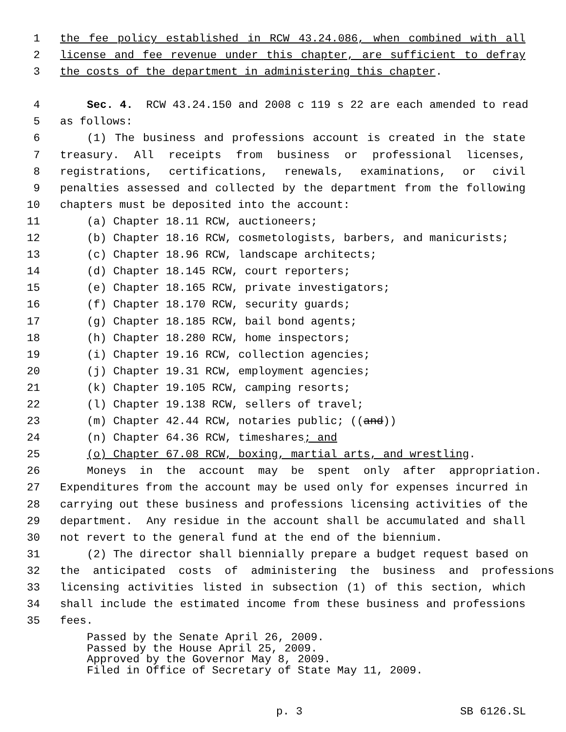1 the fee policy established in RCW 43.24.086, when combined with all
2 license and fee revenue under this chapter, are sufficient to defray
3 the costs of the department in administering this chapter.
4 Sec. 4. RCW 43.24.150 and 2008 c 119 s 22 are each amended to read
5 as follows:
6 (1) The business and professions account is created in the state
7 treasury. All receipts from business or professional licenses,
8 registrations, certifications, renewals, examinations, or civil
9 penalties assessed and collected by the department from the following
10 chapters must be deposited into the account:
11 (a) Chapter 18.11 RCW, auctioneers;
12 (b) Chapter 18.16 RCW, cosmetologists, barbers, and manicurists;
13 (c) Chapter 18.96 RCW, landscape architects;
14 (d) Chapter 18.145 RCW, court reporters;
15 (e) Chapter 18.165 RCW, private investigators;
16 (f) Chapter 18.170 RCW, security guards;
17 (g) Chapter 18.185 RCW, bail bond agents;
18 (h) Chapter 18.280 RCW, home inspectors;
19 (i) Chapter 19.16 RCW, collection agencies;
20 (j) Chapter 19.31 RCW, employment agencies;
21 (k) Chapter 19.105 RCW, camping resorts;
22 (l) Chapter 19.138 RCW, sellers of travel;
23 (m) Chapter 42.44 RCW, notaries public; ((and))
24 (n) Chapter 64.36 RCW, timeshares; and
25 (o) Chapter 67.08 RCW, boxing, martial arts, and wrestling.
26 Moneys in the account may be spent only after appropriation.
27 Expenditures from the account may be used only for expenses incurred in
28 carrying out these business and professions licensing activities of the
29 department. Any residue in the account shall be accumulated and shall
30 not revert to the general fund at the end of the biennium.
31 (2) The director shall biennially prepare a budget request based on
32 the anticipated costs of administering the business and professions
33 licensing activities listed in subsection (1) of this section, which
34 shall include the estimated income from these business and professions
35 fees.
Passed by the Senate April 26, 2009. Passed by the House April 25, 2009. Approved by the Governor May 8, 2009. Filed in Office of Secretary of State May 11, 2009.
p. 3 SB 6126.SL